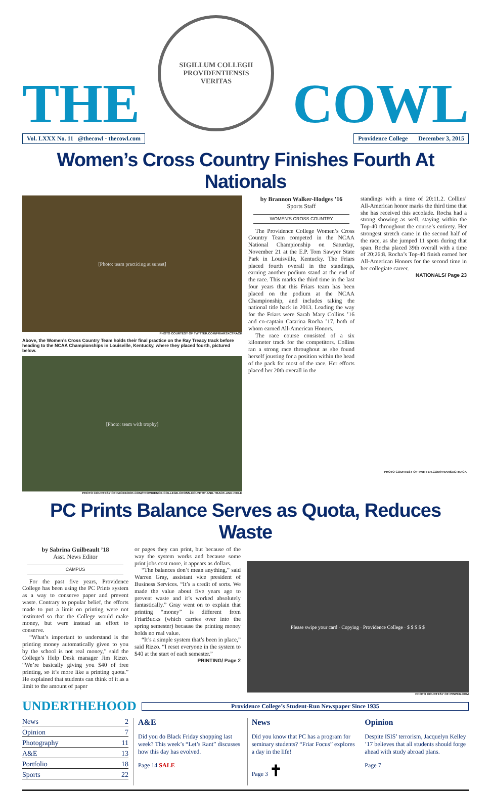THE
SIGILLUM COLLEGII PROVIDENTIENSIS
VERITAS
COWL
Vol. LXXX No. 11 @thecowl · thecowl.com Providence College December 3, 2015
Women’s Cross Country Finishes Fourth At Nationals
[Photo: team practicing at sunset]
PHOTO COURTESY OF TWITTER.COM/FRIARSXCTRACK
Above, the Women’s Cross Country Team holds their final practice on the Ray Treacy track before heading to the NCAA Championships in Louisville, Kentucky, where they placed fourth, pictured below.
[Photo: team with trophy]
PHOTO COURTESY OF FACEBOOK.COM/PROVIDENCE-COLLEGE-CROSS-COUNTRY-AND-TRACK-AND-FIELD
by Brannon Walker-Hodges ’16
Sports Staff
WOMEN’S CROSS COUNTRY
The Providence College Women’s Cross Country Team competed in the NCAA National Championship on Saturday, November 21 at the E.P. Tom Sawyer State Park in Louisville, Kentucky. The Friars placed fourth overall in the standings, earning another podium stand at the end of the race. This marks the third time in the last four years that this Friars team has been placed on the podium at the NCAA Championship, and includes taking the national title back in 2013. Leading the way for the Friars were Sarah Mary Collins ’16 and co-captain Catarina Rocha ’17, both of whom earned All-American Honors.
The race course consisted of a six kilometer track for the competitors. Collins ran a strong race throughout as she found herself jousting for a position within the head of the pack for most of the race. Her efforts placed her 20th overall in the
standings with a time of 20:11.2. Collins’ All-American honor marks the third time that she has received this accolade. Rocha had a strong showing as well, staying within the Top-40 throughout the course’s entirety. Her strongest stretch came in the second half of the race, as she jumped 11 spots during that span. Rocha placed 39th overall with a time of 20:26:8. Rocha’s Top-40 finish earned her All-American Honors for the second time in her collegiate career.
NATIONALS/ Page 23
PHOTO COURTESY OF TWITTER.COM/FRIARSXCTRACK
PC Prints Balance Serves as Quota, Reduces Waste
by Sabrina Guilbeault ’18
Asst. News Editor
CAMPUS
For the past five years, Providence College has been using the PC Prints system as a way to conserve paper and prevent waste. Contrary to popular belief, the efforts made to put a limit on printing were not instituted so that the College would make money, but were instead an effort to conserve.
“What’s important to understand is the printing money automatically given to you by the school is not real money,” said the College’s Help Desk manager Jim Rizzo. “We’re basically giving you $40 of free printing, so it’s more like a printing quota.” He explained that students can think of it as a limit to the amount of paper
or pages they can print, but because of the way the system works and because some print jobs cost more, it appears as dollars.
“The balances don’t mean anything,” said Warren Gray, assistant vice president of Business Services. “It’s a credit of sorts. We made the value about five years ago to prevent waste and it’s worked absolutely fantastically.” Gray went on to explain that printing “money” is different from FriarBucks (which carries over into the spring semester) because the printing money holds no real value.
“It’s a simple system that’s been in place,” said Rizzo. “I reset everyone in the system to $40 at the start of each semester.”
PRINTING/ Page 2
Please swipe your card · Copying · Providence College · $ $ $ $ $
PHOTO COURTESY OF PRWEB.COM
UNDERTHEHOOD Providence College’s Student-Run Newspaper Since 1935
News 2
Opinion 7
Photography 11
A&E 13
Portfolio 18
Sports 22
A&E
Did you do Black Friday shopping last week? This week’s “Let’s Rant” discusses how this day has evolved.
Page 14 SALE
News
Did you know that PC has a program for seminary students? “Friar Focus” explores a day in the life!
Page 3 ✝
Opinion
Despite ISIS’ terrorism, Jacquelyn Kelley ’17 believes that all students should forge ahead with study abroad plans.
Page 7